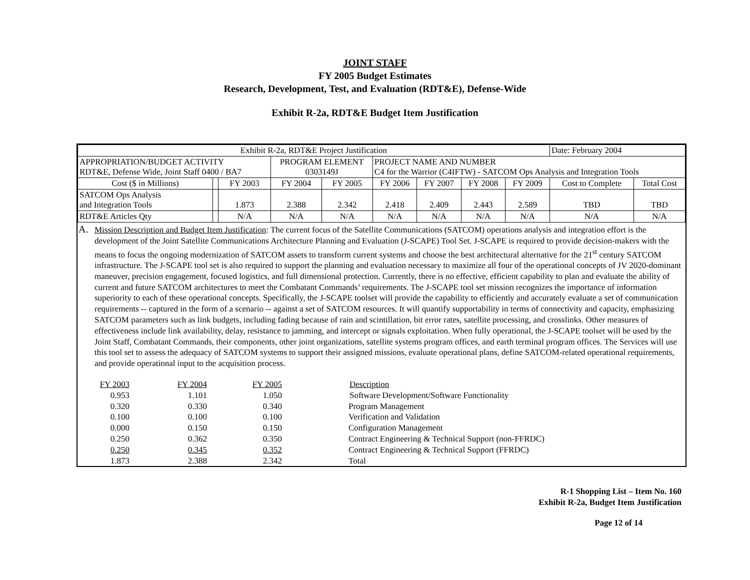JOINT STAFF
FY 2005 Budget Estimates
Research, Development, Test, and Evaluation (RDT&E), Defense-Wide
Exhibit R-2a, RDT&E Budget Item Justification
| Exhibit R-2a, RDT&E Project Justification | | | | | | | | | Date: February 2004 | |
| APPROPRIATION/BUDGET ACTIVITY RDT&E, Defense Wide, Joint Staff 0400 / BA7 | | | PROGRAM ELEMENT 0303149J | | PROJECT NAME AND NUMBER C4 for the Warrior (C4IFTW) - SATCOM Ops Analysis and Integration Tools | | | | | |
| Cost ($ in Millions) | | FY 2003 | FY 2004 | FY 2005 | FY 2006 | FY 2007 | FY 2008 | FY 2009 | Cost to Complete | Total Cost |
| SATCOM Ops Analysis and Integration Tools | | 1.873 | 2.388 | 2.342 | 2.418 | 2.409 | 2.443 | 2.589 | TBD | TBD |
| RDT&E Articles Qty | | N/A | N/A | N/A | N/A | N/A | N/A | N/A | N/A | N/A |
A. Mission Description and Budget Item Justification: The current focus of the Satellite Communications (SATCOM) operations analysis and integration effort is the development of the Joint Satellite Communications Architecture Planning and Evaluation (J-SCAPE) Tool Set. J-SCAPE is required to provide decision-makers with the means to focus the ongoing modernization of SATCOM assets to transform current systems and choose the best architectural alternative for the 21<sup>st</sup> century SATCOM infrastructure. The J-SCAPE tool set is also required to support the planning and evaluation necessary to maximize all four of the operational concepts of JV 2020-dominant maneuver, precision engagement, focused logistics, and full dimensional protection. Currently, there is no effective, efficient capability to plan and evaluate the ability of current and future SATCOM architectures to meet the Combatant Commands’ requirements. The J-SCAPE tool set mission recognizes the importance of information superiority to each of these operational concepts. Specifically, the J-SCAPE toolset will provide the capability to efficiently and accurately evaluate a set of communication requirements -- captured in the form of a scenario -- against a set of SATCOM resources. It will quantify supportability in terms of connectivity and capacity, emphasizing SATCOM parameters such as link budgets, including fading because of rain and scintillation, bit error rates, satellite processing, and crosslinks. Other measures of effectiveness include link availability, delay, resistance to jamming, and intercept or signals exploitation. When fully operational, the J-SCAPE toolset will be used by the Joint Staff, Combatant Commands, their components, other joint organizations, satellite systems program offices, and earth terminal program offices. The Services will use this tool set to assess the adequacy of SATCOM systems to support their assigned missions, evaluate operational plans, define SATCOM-related operational requirements, and provide operational input to the acquisition process.
| FY 2003 | FY 2004 | FY 2005 | Description |
| 0.953 | 1.101 | 1.050 | Software Development/Software Functionality |
| 0.320 | 0.330 | 0.340 | Program Management |
| 0.100 | 0.100 | 0.100 | Verification and Validation |
| 0.000 | 0.150 | 0.150 | Configuration Management |
| 0.250 | 0.362 | 0.350 | Contract Engineering & Technical Support (non-FFRDC) |
| 0.250 | 0.345 | 0.352 | Contract Engineering & Technical Support (FFRDC) |
| 1.873 | 2.388 | 2.342 | Total |
R-1 Shopping List – Item No. 160
Exhibit R-2a, Budget Item Justification
Page 12 of 14